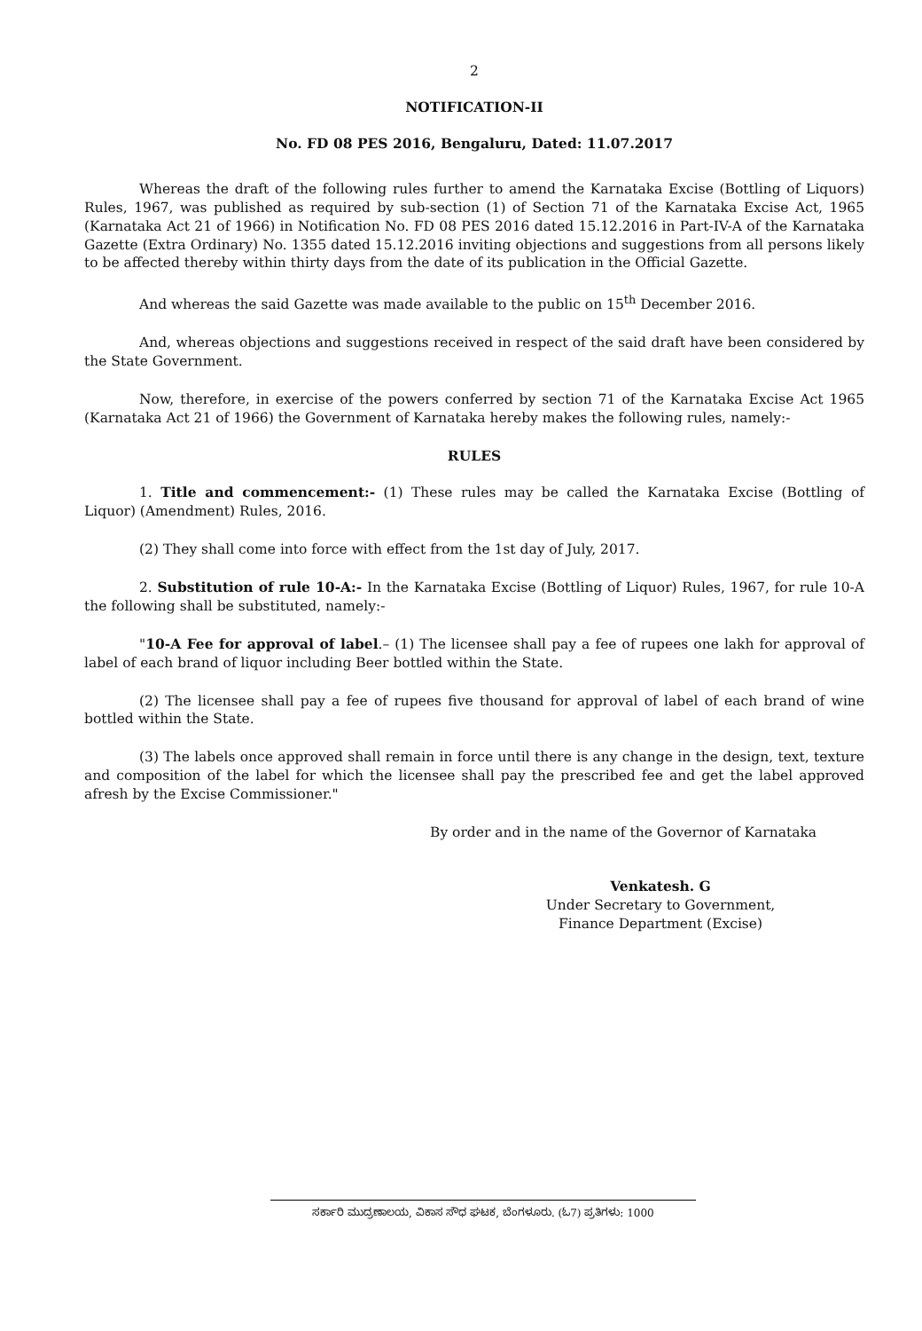2
NOTIFICATION-II
No. FD 08 PES 2016, Bengaluru, Dated: 11.07.2017
Whereas the draft of the following rules further to amend the Karnataka Excise (Bottling of Liquors) Rules, 1967, was published as required by sub-section (1) of Section 71 of the Karnataka Excise Act, 1965 (Karnataka Act 21 of 1966) in Notification No. FD 08 PES 2016 dated 15.12.2016 in Part-IV-A of the Karnataka Gazette (Extra Ordinary) No. 1355 dated 15.12.2016 inviting objections and suggestions from all persons likely to be affected thereby within thirty days from the date of its publication in the Official Gazette.
And whereas the said Gazette was made available to the public on 15<sup>th</sup> December 2016.
And, whereas objections and suggestions received in respect of the said draft have been considered by the State Government.
Now, therefore, in exercise of the powers conferred by section 71 of the Karnataka Excise Act 1965 (Karnataka Act 21 of 1966) the Government of Karnataka hereby makes the following rules, namely:-
RULES
1. Title and commencement:- (1) These rules may be called the Karnataka Excise (Bottling of Liquor) (Amendment) Rules, 2016.
(2) They shall come into force with effect from the 1st day of July, 2017.
2. Substitution of rule 10-A:- In the Karnataka Excise (Bottling of Liquor) Rules, 1967, for rule 10-A the following shall be substituted, namely:-
"10-A Fee for approval of label.– (1) The licensee shall pay a fee of rupees one lakh for approval of label of each brand of liquor including Beer bottled within the State.
(2) The licensee shall pay a fee of rupees five thousand for approval of label of each brand of wine bottled within the State.
(3) The labels once approved shall remain in force until there is any change in the design, text, texture and composition of the label for which the licensee shall pay the prescribed fee and get the label approved afresh by the Excise Commissioner."
By order and in the name of the Governor of Karnataka
Venkatesh. G
Under Secretary to Government,
Finance Department (Excise)
ಸರ್ಕಾರಿ ಮುದ್ರಣಾಲಯ, ವಿಕಾಸ ಸೌಧ ಘಟಕ, ಬೆಂಗಳೂರು. (ಓ7) ಪ್ರತಿಗಳು: 1000